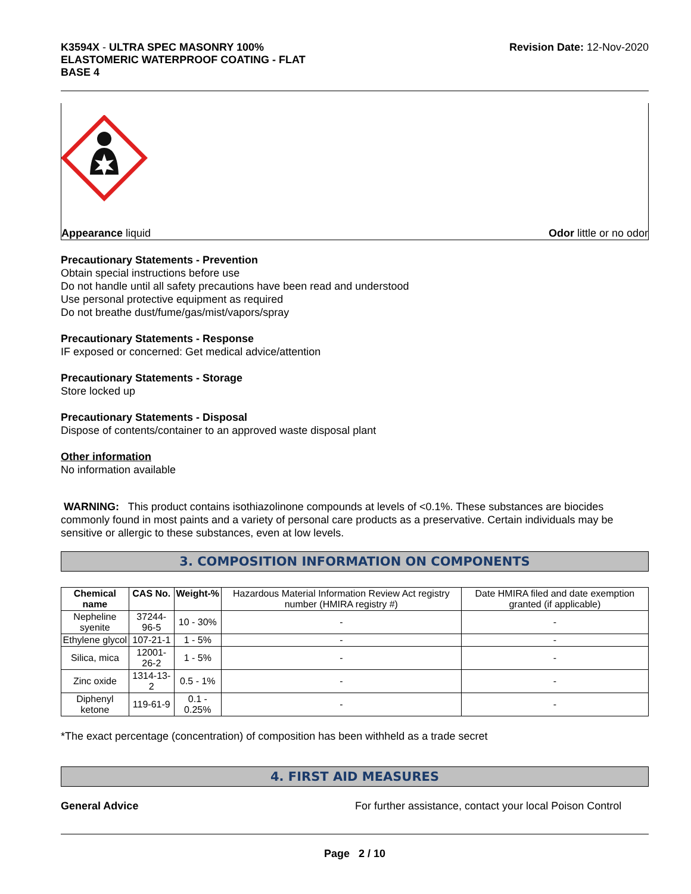K3594X - ULTRA SPEC MASONRY 100%
ELASTOMERIC WATERPROOF COATING - FLAT
BASE 4
Revision Date: 12-Nov-2020
Appearance liquid Odor little or no odor
Precautionary Statements - Prevention
Obtain special instructions before use
Do not handle until all safety precautions have been read and understood
Use personal protective equipment as required
Do not breathe dust/fume/gas/mist/vapors/spray
Precautionary Statements - Response
IF exposed or concerned: Get medical advice/attention
Precautionary Statements - Storage
Store locked up
Precautionary Statements - Disposal
Dispose of contents/container to an approved waste disposal plant
Other information
No information available
WARNING: This product contains isothiazolinone compounds at levels of <0.1%. These substances are biocides commonly found in most paints and a variety of personal care products as a preservative. Certain individuals may be sensitive or allergic to these substances, even at low levels.
3. COMPOSITION INFORMATION ON COMPONENTS
| Chemical name | CAS No. | Weight-% | Hazardous Material Information Review Act registry number (HMIRA registry #) | Date HMIRA filed and date exemption granted (if applicable) |
| --- | --- | --- | --- | --- |
| Nepheline syenite | 37244-96-5 | 10 - 30% | - | - |
| Ethylene glycol | 107-21-1 | 1 - 5% | - | - |
| Silica, mica | 12001-26-2 | 1 - 5% | - | - |
| Zinc oxide | 1314-13-2 | 0.5 - 1% | - | - |
| Diphenyl ketone | 119-61-9 | 0.1 - 0.25% | - | - |
*The exact percentage (concentration) of composition has been withheld as a trade secret
4. FIRST AID MEASURES
General Advice For further assistance, contact your local Poison Control
Page 2 / 10